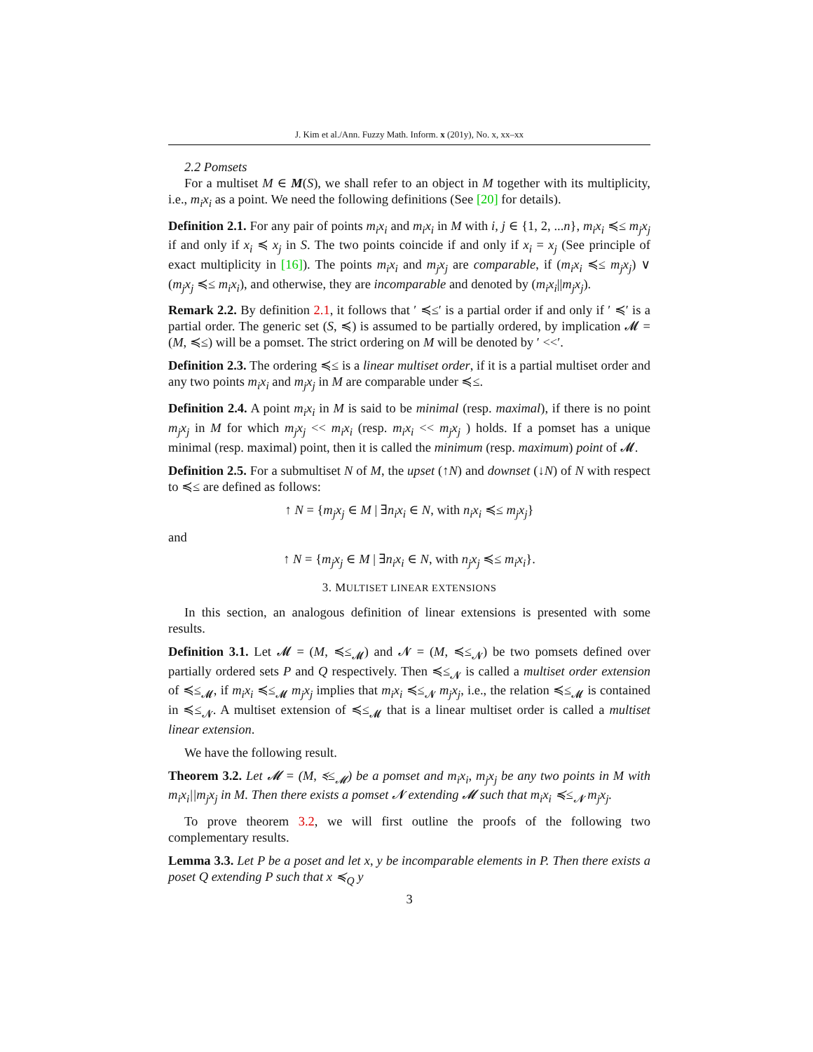J. Kim et al./Ann. Fuzzy Math. Inform. x (201y), No. x, xx–xx
2.2 Pomsets
For a multiset M ∈ M(S), we shall refer to an object in M together with its multiplicity, i.e., m<sub>i</sub>x<sub>i</sub> as a point. We need the following definitions (See [20] for details).
Definition 2.1. For any pair of points m<sub>i</sub>x<sub>i</sub> and m<sub>i</sub>x<sub>i</sub> in M with i, j ∈ {1, 2, ...n}, m<sub>i</sub>x<sub>i</sub> ≼≤ m<sub>j</sub>x<sub>j</sub> if and only if x<sub>i</sub> ≼ x<sub>j</sub> in S. The two points coincide if and only if x<sub>i</sub> = x<sub>j</sub> (See principle of exact multiplicity in [16]). The points m<sub>i</sub>x<sub>i</sub> and m<sub>j</sub>x<sub>j</sub> are comparable, if (m<sub>i</sub>x<sub>i</sub> ≼≤ m<sub>j</sub>x<sub>j</sub>) ∨ (m<sub>j</sub>x<sub>j</sub> ≼≤ m<sub>i</sub>x<sub>i</sub>), and otherwise, they are incomparable and denoted by (m<sub>i</sub>x<sub>i</sub>||m<sub>j</sub>x<sub>j</sub>).
Remark 2.2. By definition 2.1, it follows that ′ ≼≤′ is a partial order if and only if ′ ≼′ is a partial order. The generic set (S, ≼) is assumed to be partially ordered, by implication 𝓜 = (M, ≼≤) will be a pomset. The strict ordering on M will be denoted by ′ <<′.
Definition 2.3. The ordering ≼≤ is a linear multiset order, if it is a partial multiset order and any two points m<sub>i</sub>x<sub>i</sub> and m<sub>j</sub>x<sub>j</sub> in M are comparable under ≼≤.
Definition 2.4. A point m<sub>i</sub>x<sub>i</sub> in M is said to be minimal (resp. maximal), if there is no point m<sub>j</sub>x<sub>j</sub> in M for which m<sub>j</sub>x<sub>j</sub> << m<sub>i</sub>x<sub>i</sub> (resp. m<sub>i</sub>x<sub>i</sub> << m<sub>j</sub>x<sub>j</sub> ) holds. If a pomset has a unique minimal (resp. maximal) point, then it is called the minimum (resp. maximum) point of 𝓜.
Definition 2.5. For a submultiset N of M, the upset (↑N) and downset (↓N) of N with respect to ≼≤ are defined as follows:
↑ N = {m<sub>j</sub>x<sub>j</sub> ∈ M | ∃n<sub>i</sub>x<sub>i</sub> ∈ N, with n<sub>i</sub>x<sub>i</sub> ≼≤ m<sub>j</sub>x<sub>j</sub>}
and
↑ N = {m<sub>j</sub>x<sub>j</sub> ∈ M | ∃n<sub>i</sub>x<sub>i</sub> ∈ N, with n<sub>j</sub>x<sub>j</sub> ≼≤ m<sub>i</sub>x<sub>i</sub>}.
3. MULTISET LINEAR EXTENSIONS
In this section, an analogous definition of linear extensions is presented with some results.
Definition 3.1. Let 𝓜 = (M, ≼≤<sub>𝓜</sub>) and 𝓝 = (M, ≼≤<sub>𝓝</sub>) be two pomsets defined over partially ordered sets P and Q respectively. Then ≼≤<sub>𝓝</sub> is called a multiset order extension of ≼≤<sub>𝓜</sub>, if m<sub>i</sub>x<sub>i</sub> ≼≤<sub>𝓜</sub> m<sub>j</sub>x<sub>j</sub> implies that m<sub>i</sub>x<sub>i</sub> ≼≤<sub>𝓝</sub> m<sub>j</sub>x<sub>j</sub>, i.e., the relation ≼≤<sub>𝓜</sub> is contained in ≼≤<sub>𝓝</sub>. A multiset extension of ≼≤<sub>𝓜</sub> that is a linear multiset order is called a multiset linear extension.
We have the following result.
Theorem 3.2. Let 𝓜 = (M, ≼≤<sub>𝓜</sub>) be a pomset and m<sub>i</sub>x<sub>i</sub>, m<sub>j</sub>x<sub>j</sub> be any two points in M with m<sub>i</sub>x<sub>i</sub>||m<sub>j</sub>x<sub>j</sub> in M. Then there exists a pomset 𝓝 extending 𝓜 such that m<sub>i</sub>x<sub>i</sub> ≼≤<sub>𝓝</sub> m<sub>j</sub>x<sub>j</sub>.
To prove theorem 3.2, we will first outline the proofs of the following two complementary results.
Lemma 3.3. Let P be a poset and let x, y be incomparable elements in P. Then there exists a poset Q extending P such that x ≼<sub>Q</sub> y
3